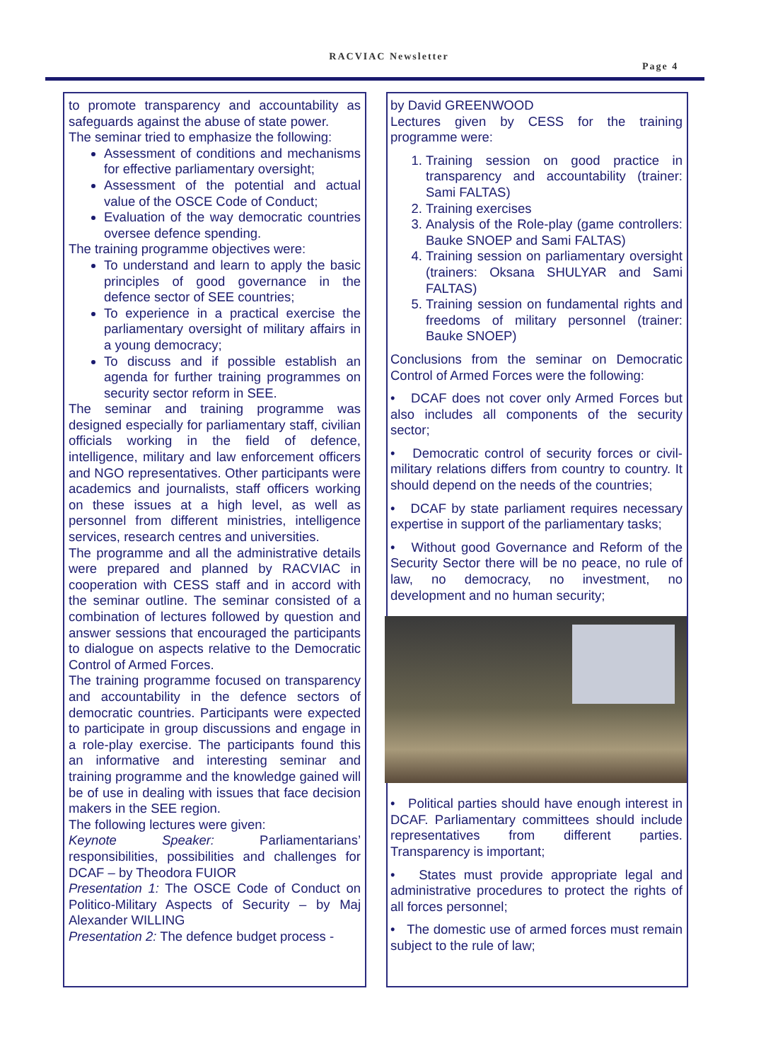RACVIAC Newsletter
Page 4
to promote transparency and accountability as safeguards against the abuse of state power.
The seminar tried to emphasize the following:
Assessment of conditions and mechanisms for effective parliamentary oversight;
Assessment of the potential and actual value of the OSCE Code of Conduct;
Evaluation of the way democratic countries oversee defence spending.
The training programme objectives were:
To understand and learn to apply the basic principles of good governance in the defence sector of SEE countries;
To experience in a practical exercise the parliamentary oversight of military affairs in a young democracy;
To discuss and if possible establish an agenda for further training programmes on security sector reform in SEE.
The seminar and training programme was designed especially for parliamentary staff, civilian officials working in the field of defence, intelligence, military and law enforcement officers and NGO representatives. Other participants were academics and journalists, staff officers working on these issues at a high level, as well as personnel from different ministries, intelligence services, research centres and universities.
The programme and all the administrative details were prepared and planned by RACVIAC in cooperation with CESS staff and in accord with the seminar outline. The seminar consisted of a combination of lectures followed by question and answer sessions that encouraged the participants to dialogue on aspects relative to the Democratic Control of Armed Forces.
The training programme focused on transparency and accountability in the defence sectors of democratic countries. Participants were expected to participate in group discussions and engage in a role-play exercise. The participants found this an informative and interesting seminar and training programme and the knowledge gained will be of use in dealing with issues that face decision makers in the SEE region.
The following lectures were given:
Keynote Speaker: Parliamentarians’ responsibilities, possibilities and challenges for DCAF – by Theodora FUIOR
Presentation 1: The OSCE Code of Conduct on Politico-Military Aspects of Security – by Maj Alexander WILLING
Presentation 2: The defence budget process -
by David GREENWOOD
Lectures given by CESS for the training programme were:
1. Training session on good practice in transparency and accountability (trainer: Sami FALTAS)
2. Training exercises
3. Analysis of the Role-play (game controllers: Bauke SNOEP and Sami FALTAS)
4. Training session on parliamentary oversight (trainers: Oksana SHULYAR and Sami FALTAS)
5. Training session on fundamental rights and freedoms of military personnel (trainer: Bauke SNOEP)
Conclusions from the seminar on Democratic Control of Armed Forces were the following:
• DCAF does not cover only Armed Forces but also includes all components of the security sector;
• Democratic control of security forces or civil-military relations differs from country to country. It should depend on the needs of the countries;
• DCAF by state parliament requires necessary expertise in support of the parliamentary tasks;
• Without good Governance and Reform of the Security Sector there will be no peace, no rule of law, no democracy, no investment, no development and no human security;
• Political parties should have enough interest in DCAF. Parliamentary committees should include representatives from different parties. Transparency is important;
• States must provide appropriate legal and administrative procedures to protect the rights of all forces personnel;
• The domestic use of armed forces must remain subject to the rule of law;